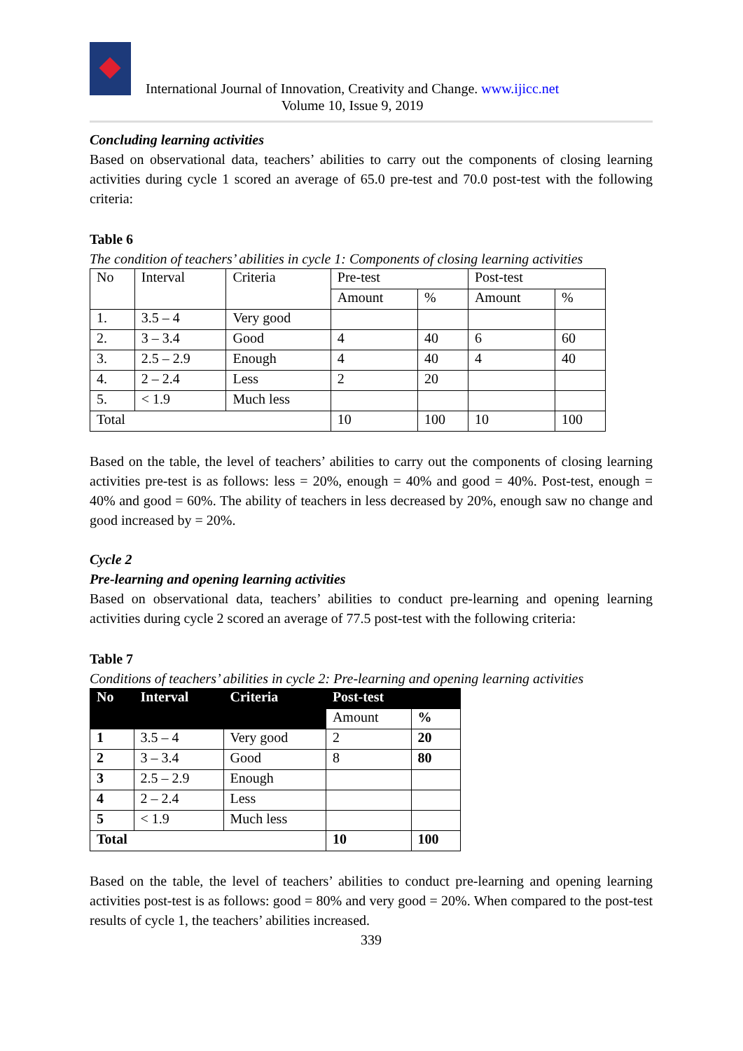International Journal of Innovation, Creativity and Change. www.ijicc.net
Volume 10, Issue 9, 2019
Concluding learning activities
Based on observational data, teachers’ abilities to carry out the components of closing learning activities during cycle 1 scored an average of 65.0 pre-test and 70.0 post-test with the following criteria:
Table 6
The condition of teachers’ abilities in cycle 1: Components of closing learning activities
| No | Interval | Criteria | Pre-test | | Post-test | |
| --- | --- | --- | --- | --- | --- | --- |
| | | | Amount | % | Amount | % |
| 1. | 3.5 – 4 | Very good | | | | |
| 2. | 3 – 3.4 | Good | 4 | 40 | 6 | 60 |
| 3. | 2.5 – 2.9 | Enough | 4 | 40 | 4 | 40 |
| 4. | 2 – 2.4 | Less | 2 | 20 | | |
| 5. | < 1.9 | Much less | | | | |
| Total | | | 10 | 100 | 10 | 100 |
Based on the table, the level of teachers’ abilities to carry out the components of closing learning activities pre-test is as follows: less = 20%, enough = 40% and good = 40%. Post-test, enough = 40% and good = 60%. The ability of teachers in less decreased by 20%, enough saw no change and good increased by = 20%.
Cycle 2
Pre-learning and opening learning activities
Based on observational data, teachers’ abilities to conduct pre-learning and opening learning activities during cycle 2 scored an average of 77.5 post-test with the following criteria:
Table 7
Conditions of teachers’ abilities in cycle 2: Pre-learning and opening learning activities
| No | Interval | Criteria | Post-test | |
| --- | --- | --- | --- | --- |
| | | | Amount | % |
| 1 | 3.5 – 4 | Very good | 2 | 20 |
| 2 | 3 – 3.4 | Good | 8 | 80 |
| 3 | 2.5 – 2.9 | Enough | | |
| 4 | 2 – 2.4 | Less | | |
| 5 | < 1.9 | Much less | | |
| Total | | | 10 | 100 |
Based on the table, the level of teachers’ abilities to conduct pre-learning and opening learning activities post-test is as follows: good = 80% and very good = 20%. When compared to the post-test results of cycle 1, the teachers’ abilities increased.
339